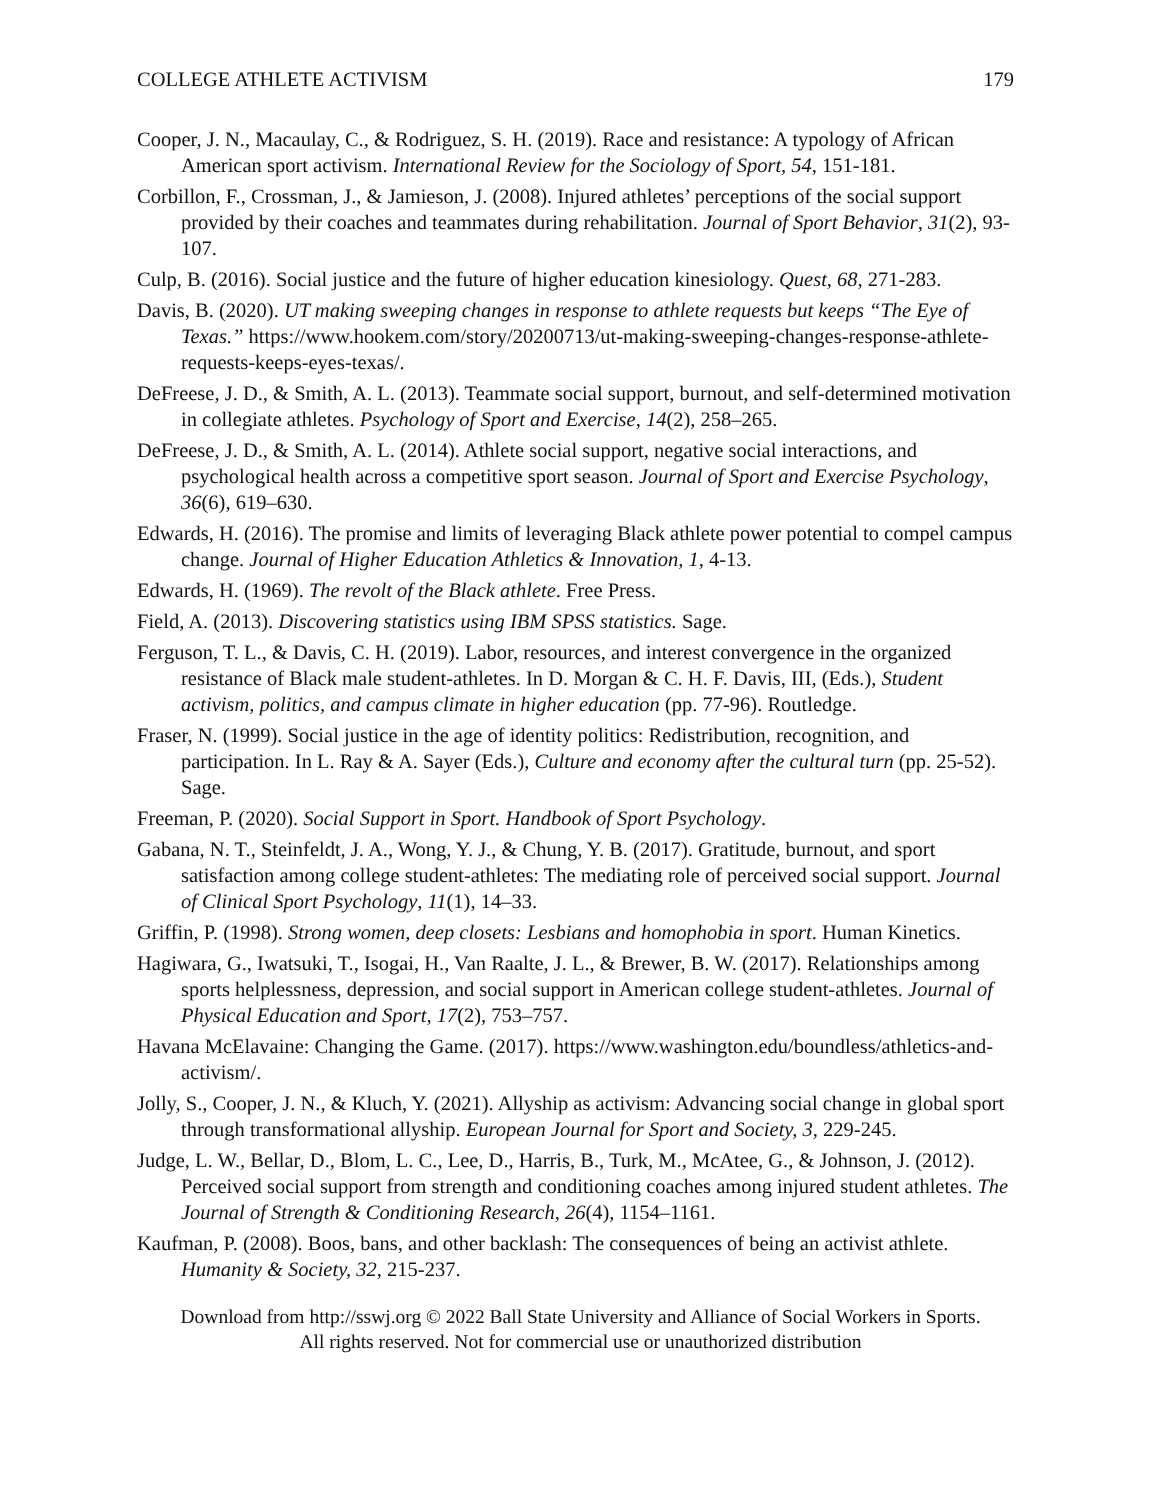COLLEGE ATHLETE ACTIVISM 179
Cooper, J. N., Macaulay, C., & Rodriguez, S. H. (2019). Race and resistance: A typology of African American sport activism. International Review for the Sociology of Sport, 54, 151-181.
Corbillon, F., Crossman, J., & Jamieson, J. (2008). Injured athletes’ perceptions of the social support provided by their coaches and teammates during rehabilitation. Journal of Sport Behavior, 31(2), 93-107.
Culp, B. (2016). Social justice and the future of higher education kinesiology. Quest, 68, 271-283.
Davis, B. (2020). UT making sweeping changes in response to athlete requests but keeps “The Eye of Texas.” https://www.hookem.com/story/20200713/ut-making-sweeping-changes-response-athlete-requests-keeps-eyes-texas/.
DeFreese, J. D., & Smith, A. L. (2013). Teammate social support, burnout, and self-determined motivation in collegiate athletes. Psychology of Sport and Exercise, 14(2), 258–265.
DeFreese, J. D., & Smith, A. L. (2014). Athlete social support, negative social interactions, and psychological health across a competitive sport season. Journal of Sport and Exercise Psychology, 36(6), 619–630.
Edwards, H. (2016). The promise and limits of leveraging Black athlete power potential to compel campus change. Journal of Higher Education Athletics & Innovation, 1, 4-13.
Edwards, H. (1969). The revolt of the Black athlete. Free Press.
Field, A. (2013). Discovering statistics using IBM SPSS statistics. Sage.
Ferguson, T. L., & Davis, C. H. (2019). Labor, resources, and interest convergence in the organized resistance of Black male student-athletes. In D. Morgan & C. H. F. Davis, III, (Eds.), Student activism, politics, and campus climate in higher education (pp. 77-96). Routledge.
Fraser, N. (1999). Social justice in the age of identity politics: Redistribution, recognition, and participation. In L. Ray & A. Sayer (Eds.), Culture and economy after the cultural turn (pp. 25-52). Sage.
Freeman, P. (2020). Social Support in Sport. Handbook of Sport Psychology.
Gabana, N. T., Steinfeldt, J. A., Wong, Y. J., & Chung, Y. B. (2017). Gratitude, burnout, and sport satisfaction among college student-athletes: The mediating role of perceived social support. Journal of Clinical Sport Psychology, 11(1), 14–33.
Griffin, P. (1998). Strong women, deep closets: Lesbians and homophobia in sport. Human Kinetics.
Hagiwara, G., Iwatsuki, T., Isogai, H., Van Raalte, J. L., & Brewer, B. W. (2017). Relationships among sports helplessness, depression, and social support in American college student-athletes. Journal of Physical Education and Sport, 17(2), 753–757.
Havana McElavaine: Changing the Game. (2017). https://www.washington.edu/boundless/athletics-and-activism/.
Jolly, S., Cooper, J. N., & Kluch, Y. (2021). Allyship as activism: Advancing social change in global sport through transformational allyship. European Journal for Sport and Society, 3, 229-245.
Judge, L. W., Bellar, D., Blom, L. C., Lee, D., Harris, B., Turk, M., McAtee, G., & Johnson, J. (2012). Perceived social support from strength and conditioning coaches among injured student athletes. The Journal of Strength & Conditioning Research, 26(4), 1154–1161.
Kaufman, P. (2008). Boos, bans, and other backlash: The consequences of being an activist athlete. Humanity & Society, 32, 215-237.
Download from http://sswj.org © 2022 Ball State University and Alliance of Social Workers in Sports.
All rights reserved. Not for commercial use or unauthorized distribution